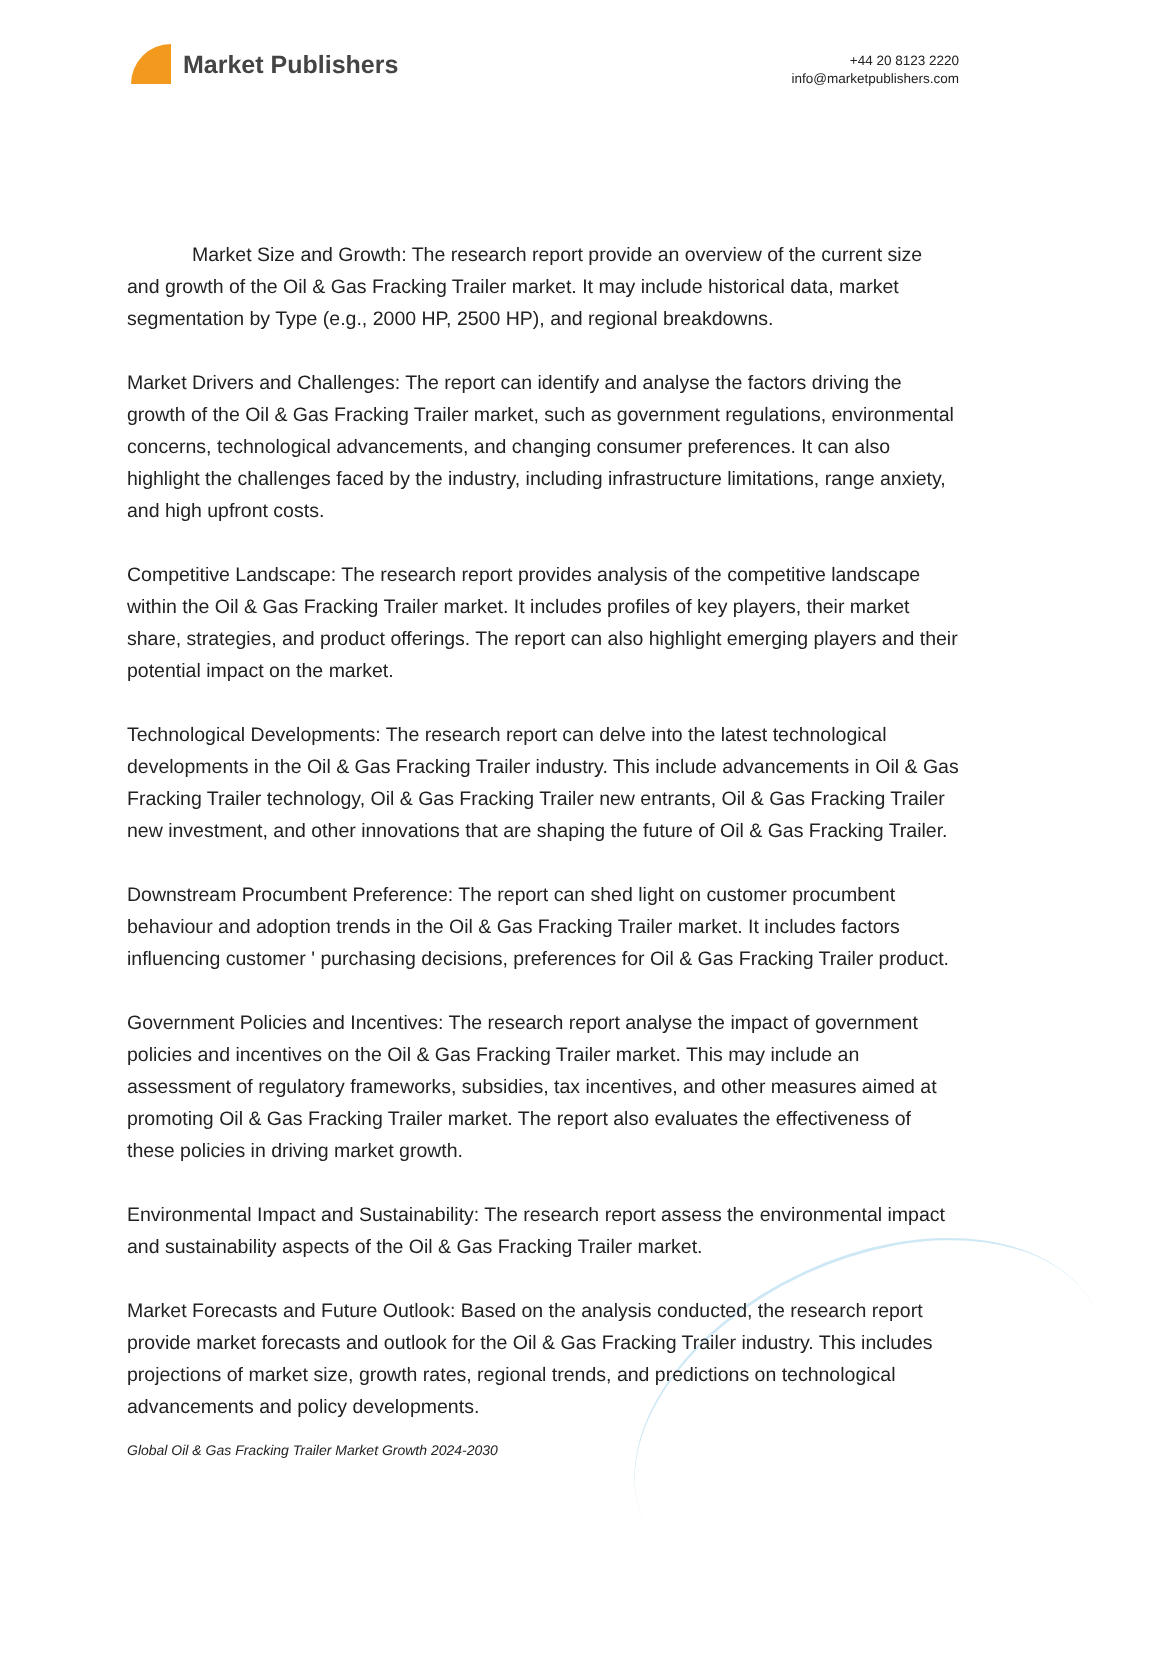Market Publishers
+44 20 8123 2220
info@marketpublishers.com
Market Size and Growth: The research report provide an overview of the current size and growth of the Oil & Gas Fracking Trailer market. It may include historical data, market segmentation by Type (e.g., 2000 HP, 2500 HP), and regional breakdowns.
Market Drivers and Challenges: The report can identify and analyse the factors driving the growth of the Oil & Gas Fracking Trailer market, such as government regulations, environmental concerns, technological advancements, and changing consumer preferences. It can also highlight the challenges faced by the industry, including infrastructure limitations, range anxiety, and high upfront costs.
Competitive Landscape: The research report provides analysis of the competitive landscape within the Oil & Gas Fracking Trailer market. It includes profiles of key players, their market share, strategies, and product offerings. The report can also highlight emerging players and their potential impact on the market.
Technological Developments: The research report can delve into the latest technological developments in the Oil & Gas Fracking Trailer industry. This include advancements in Oil & Gas Fracking Trailer technology, Oil & Gas Fracking Trailer new entrants, Oil & Gas Fracking Trailer new investment, and other innovations that are shaping the future of Oil & Gas Fracking Trailer.
Downstream Procumbent Preference: The report can shed light on customer procumbent behaviour and adoption trends in the Oil & Gas Fracking Trailer market. It includes factors influencing customer ' purchasing decisions, preferences for Oil & Gas Fracking Trailer product.
Government Policies and Incentives: The research report analyse the impact of government policies and incentives on the Oil & Gas Fracking Trailer market. This may include an assessment of regulatory frameworks, subsidies, tax incentives, and other measures aimed at promoting Oil & Gas Fracking Trailer market. The report also evaluates the effectiveness of these policies in driving market growth.
Environmental Impact and Sustainability: The research report assess the environmental impact and sustainability aspects of the Oil & Gas Fracking Trailer market.
Market Forecasts and Future Outlook: Based on the analysis conducted, the research report provide market forecasts and outlook for the Oil & Gas Fracking Trailer industry. This includes projections of market size, growth rates, regional trends, and predictions on technological advancements and policy developments.
Global Oil & Gas Fracking Trailer Market Growth 2024-2030